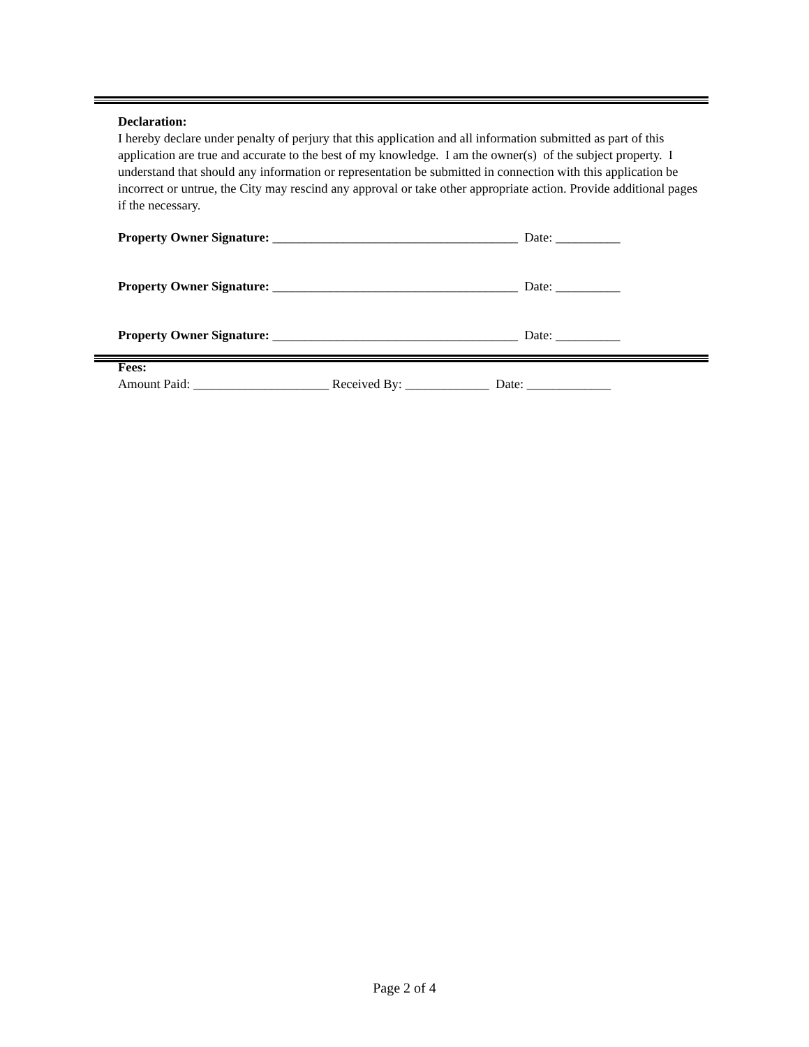Declaration:
I hereby declare under penalty of perjury that this application and all information submitted as part of this application are true and accurate to the best of my knowledge. I am the owner(s) of the subject property. I understand that should any information or representation be submitted in connection with this application be incorrect or untrue, the City may rescind any approval or take other appropriate action. Provide additional pages if the necessary.
Property Owner Signature: ______________________________________ Date: __________
Property Owner Signature: ______________________________________ Date: __________
Property Owner Signature: ______________________________________ Date: __________
Fees:
Amount Paid: _____________________ Received By: _____________ Date: _____________
Page 2 of 4